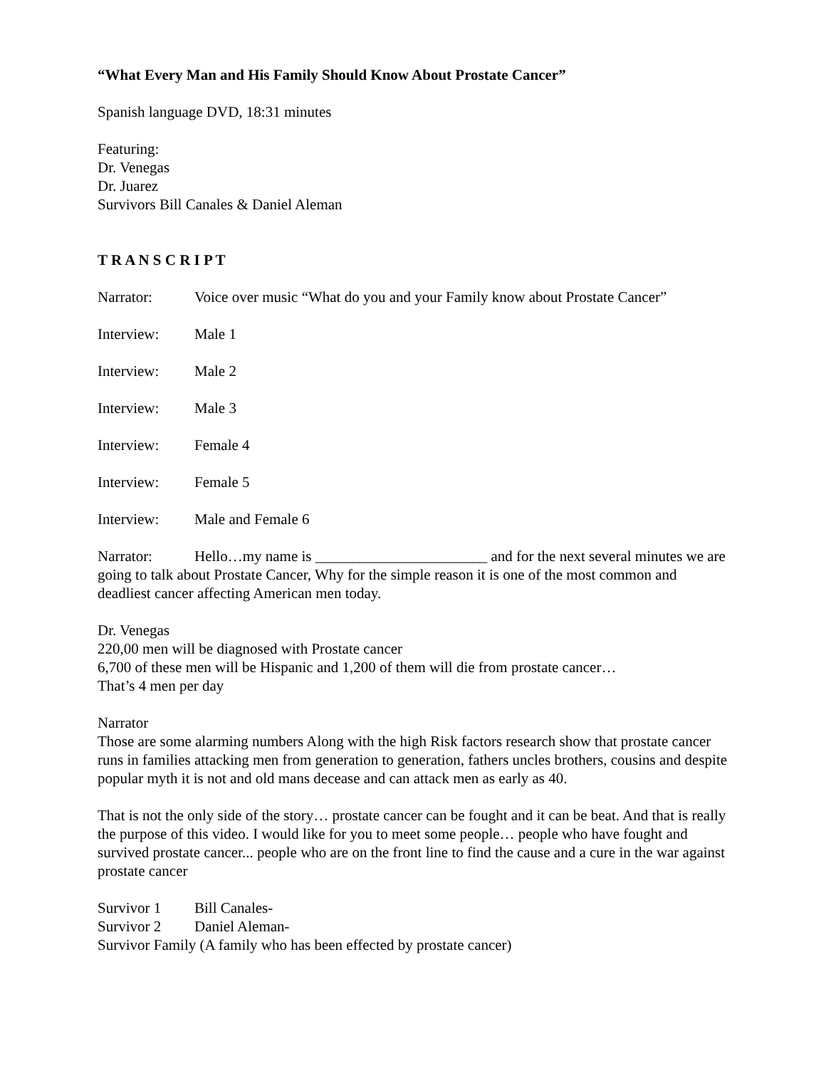“What Every Man and His Family Should Know About Prostate Cancer”
Spanish language DVD, 18:31 minutes
Featuring:
Dr. Venegas
Dr. Juarez
Survivors Bill Canales & Daniel Aleman
T R A N S C R I P T
Narrator: Voice over music “What do you and your Family know about Prostate Cancer”
Interview: Male 1
Interview: Male 2
Interview: Male 3
Interview: Female 4
Interview: Female 5
Interview: Male and Female 6
Narrator: Hello…my name is _______________________ and for the next several minutes we are going to talk about Prostate Cancer, Why for the simple reason it is one of the most common and deadliest cancer affecting American men today.
Dr. Venegas
220,00 men will be diagnosed with Prostate cancer
6,700 of these men will be Hispanic and 1,200 of them will die from prostate cancer…
That’s 4 men per day
Narrator
Those are some alarming numbers Along with the high Risk factors research show that prostate cancer runs in families attacking men from generation to generation, fathers uncles brothers, cousins and despite popular myth it is not and old mans decease and can attack men as early as 40.
That is not the only side of the story… prostate cancer can be fought and it can be beat. And that is really the purpose of this video. I would like for you to meet some people… people who have fought and survived prostate cancer... people who are on the front line to find the cause and a cure in the war against prostate cancer
Survivor 1 Bill Canales-
Survivor 2 Daniel Aleman-
Survivor Family (A family who has been effected by prostate cancer)